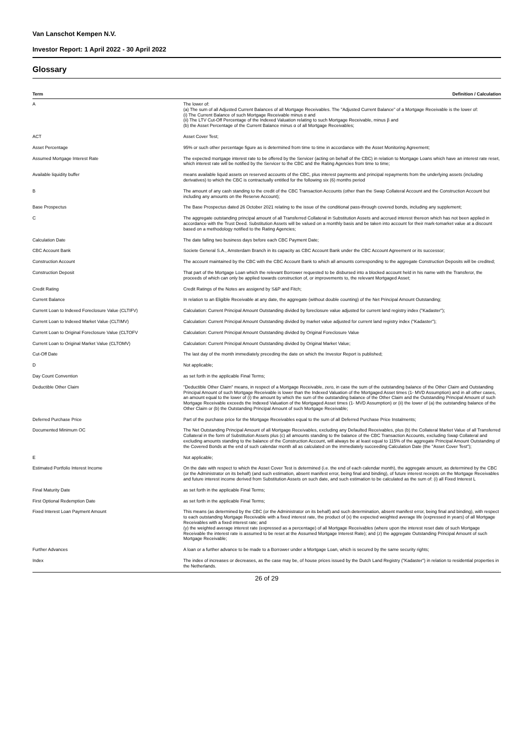Van Lanschot Kempen N.V.
Investor Report: 1 April 2022 - 30 April 2022
Glossary
| Term | Definition / Calculation |
| --- | --- |
| A | The lower of: (a) The sum of all Adjusted Current Balances of all Mortgage Receivables. The "Adjusted Current Balance" of a Mortgage Receivable is the lower of: (i) The Current Balance of such Mortgage Receivable minus α and (ii) The LTV Cut-Off Percentage of the Indexed Valuation relating to such Mortgage Receivable, minus β and (b) the Asset Percentage of the Current Balance minus α of all Mortgage Receivables; |
| ACT | Asset Cover Test; |
| Asset Percentage | 95% or such other percentage figure as is determined from time to time in accordance with the Asset Monitoring Agreement; |
| Assumed Mortgage Interest Rate | The expected mortgage interest rate to be offered by the Servicer (acting on behalf of the CBC) in relation to Mortgage Loans which have an interest rate reset, which interest rate will be notified by the Servicer to the CBC and the Rating Agencies from time to time; |
| Available liquidity buffer | means available liquid assets on reserved accounts of the CBC, plus interest payments and principal repayments from the underlying assets (including derivatives) to which the CBC is contractually entitled for the following six (6) months period |
| B | The amount of any cash standing to the credit of the CBC Transaction Accounts (other than the Swap Collateral Account and the Construction Account but including any amounts on the Reserve Account); |
| Base Prospectus | The Base Prospectus dated 26 October 2021 relating to the issue of the conditional pass-through covered bonds, including any supplement; |
| C | The aggregate outstanding principal amount of all Transferred Collateral in Substitution Assets and accrued interest thereon which has not been applied in accordance with the Trust Deed. Substitution Assets will be valued on a monthly basis and be taken into account for their mark-tomarket value at a discount based on a methodology notified to the Rating Agencies; |
| Calculation Date | The date falling two business days before each CBC Payment Date; |
| CBC Account Bank | Societe General S.A., Amsterdam Branch in its capacity as CBC Account Bank under the CBC Account Agreement or its successor; |
| Construction Account | The account maintained by the CBC with the CBC Account Bank to which all amounts corresponding to the aggregate Construction Deposits will be credited; |
| Construction Deposit | That part of the Mortgage Loan which the relevant Borrower requested to be disbursed into a blocked account held in his name with the Transferor, the proceeds of which can only be applied towards construction of, or improvements to, the relevant Mortgaged Asset; |
| Credit Rating | Credit Ratings of the Notes are assigend by S&P and Fitch; |
| Current Balance | In relation to an Eligible Receivable at any date, the aggregate (without double counting) of the Net Principal Amount Outstanding; |
| Current Loan to Indexed Foreclosure Value (CLTIFV) | Calculation: Current Principal Amount Outstanding divided by foreclosure value adjusted for current land registry index ("Kadaster"); |
| Current Loan to Indexed Market Value (CLTIMV) | Calculation: Current Principal Amount Outstanding divided by market value adjusted for current land registry index ("Kadaster"); |
| Current Loan to Original Foreclosure Value (CLTOFV | Calculation: Current Principal Amount Outstanding divided by Original Foreclosure Value |
| Current Loan to Original Market Value (CLTOMV) | Calculation: Current Principal Amount Outstanding divided by Original Market Value; |
| Cut-Off Date | The last day of the month immediately preceding the date on which the Investor Report is published; |
| D | Not applicable; |
| Day Count Convention | as set forth in the applicable Final Terms; |
| Deductible Other Claim | "Deductible Other Claim" means, in respect of a Mortgage Receivable, zero, in case the sum of the outstanding balance of the Other Claim and Outstanding Principal Amount of such Mortgage Receivable is lower than the Indexed Valuation of the Mortgaged Asset times (1- MVD Assumption) and in all other cases, an amount equal to the lower of (i) the amount by which the sum of the outstanding balance of the Other Claim and the Outstanding Principal Amount of such Mortgage Receivable exceeds the Indexed Valuation of the Mortgaged Asset times (1- MVD Assumption) or (ii) the lower of (a) the outstanding balance of the Other Claim or (b) the Outstanding Principal Amount of such Mortgage Receivable; |
| Deferred Purchase Price | Part of the purchase price for the Mortgage Receivables equal to the sum of all Deferred Purchase Price Instalments; |
| Documented Minimum OC | The Net Outstanding Principal Amount of all Mortgage Receivables, excluding any Defaulted Receivables, plus (b) the Collateral Market Value of all Transferred Collateral in the form of Substitution Assets plus (c) all amounts standing to the balance of the CBC Transaction Accounts, excluding Swap Collateral and excluding amounts standing to the balance of the Construction Account, will always be at least equal to 115% of the aggregate Principal Amount Outstanding of the Covered Bonds at the end of such calendar month all as calculated on the immediately succeeding Calculation Date (the "Asset Cover Test"); |
| E | Not applicable; |
| Estimated Portfolio Interest Income | On the date with respect to which the Asset Cover Test is determined (i.e. the end of each calendar month), the aggregate amount, as determined by the CBC (or the Administrator on its behalf) (and such estimation, absent manifest error, being final and binding), of future interest receipts on the Mortgage Receivables and future interest income derived from Substitution Assets on such date, and such estimation to be calculated as the sum of: (i) all Fixed Interest L |
| Final Maturity Date | as set forth in the applicable Final Terms; |
| First Optional Redemption Date | as set forth in the applicable Final Terms; |
| Fixed Interest Loan Payment Amount | This means (as determined by the CBC (or the Administrator on its behalf) and such determination, absent manifest error, being final and binding), with respect to each outstanding Mortgage Receivable with a fixed interest rate, the product of (x) the expected weighted average life (expressed in years) of all Mortgage Receivables with a fixed interest rate; and (y) the weighted average interest rate (expressed as a percentage) of all Mortgage Receivables (where upon the interest reset date of such Mortgage Receivable the interest rate is assumed to be reset at the Assumed Mortgage Interest Rate); and (z) the aggregate Outstanding Principal Amount of such Mortgage Receivable; |
| Further Advances | A loan or a further advance to be made to a Borrower under a Mortgage Loan, which is secured by the same security rights; |
| Index | The index of increases or decreases, as the case may be, of house prices issued by the Dutch Land Registry ("Kadaster") in relation to residential properties in the Netherlands. |
26 of 29